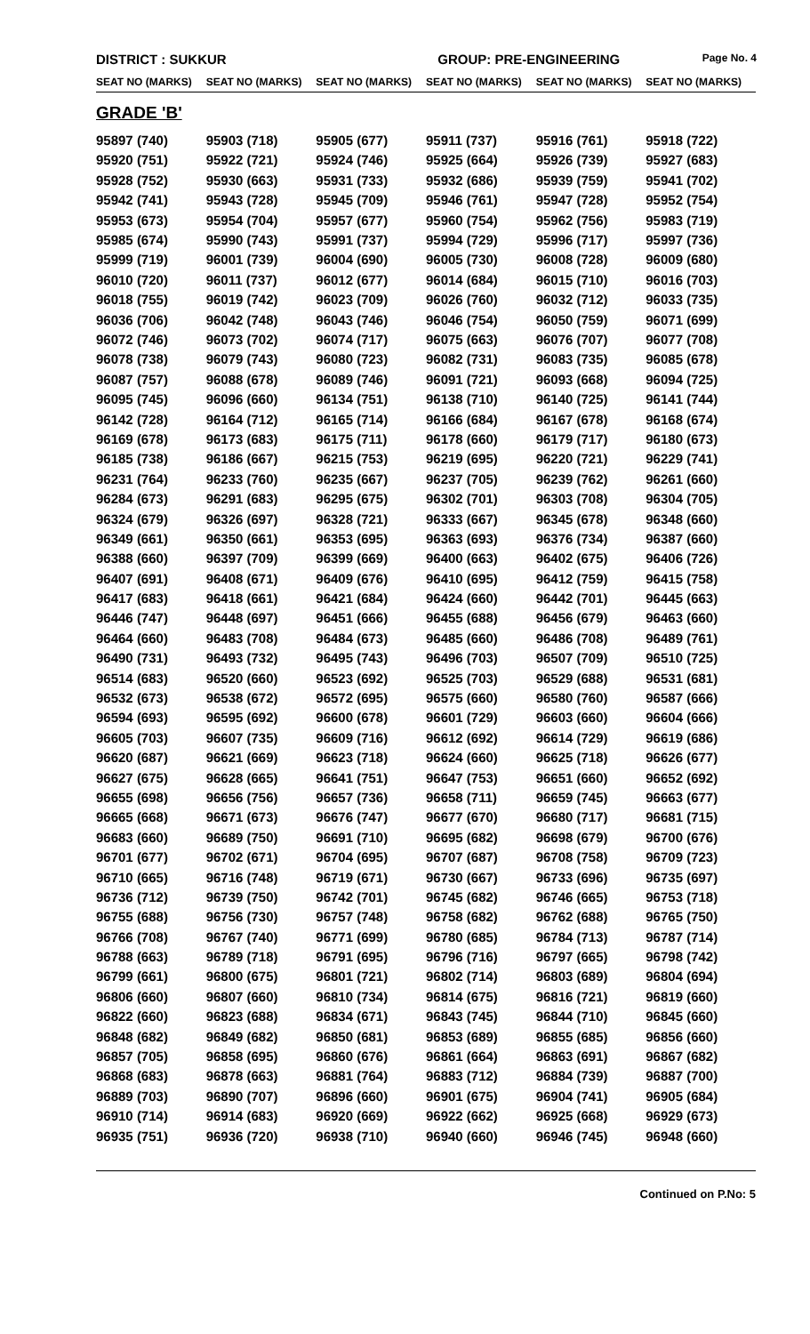DISTRICT : SUKKUR GROUP: PRE-ENGINEERING
Page No. 4
| SEAT NO (MARKS) | SEAT NO (MARKS) | SEAT NO (MARKS) | SEAT NO (MARKS) | SEAT NO (MARKS) | SEAT NO (MARKS) |
| --- | --- | --- | --- | --- | --- |
| GRADE 'B' | | | | | |
| 95897 (740) | 95903 (718) | 95905 (677) | 95911 (737) | 95916 (761) | 95918 (722) |
| 95920 (751) | 95922 (721) | 95924 (746) | 95925 (664) | 95926 (739) | 95927 (683) |
| 95928 (752) | 95930 (663) | 95931 (733) | 95932 (686) | 95939 (759) | 95941 (702) |
| 95942 (741) | 95943 (728) | 95945 (709) | 95946 (761) | 95947 (728) | 95952 (754) |
| 95953 (673) | 95954 (704) | 95957 (677) | 95960 (754) | 95962 (756) | 95983 (719) |
| 95985 (674) | 95990 (743) | 95991 (737) | 95994 (729) | 95996 (717) | 95997 (736) |
| 95999 (719) | 96001 (739) | 96004 (690) | 96005 (730) | 96008 (728) | 96009 (680) |
| 96010 (720) | 96011 (737) | 96012 (677) | 96014 (684) | 96015 (710) | 96016 (703) |
| 96018 (755) | 96019 (742) | 96023 (709) | 96026 (760) | 96032 (712) | 96033 (735) |
| 96036 (706) | 96042 (748) | 96043 (746) | 96046 (754) | 96050 (759) | 96071 (699) |
| 96072 (746) | 96073 (702) | 96074 (717) | 96075 (663) | 96076 (707) | 96077 (708) |
| 96078 (738) | 96079 (743) | 96080 (723) | 96082 (731) | 96083 (735) | 96085 (678) |
| 96087 (757) | 96088 (678) | 96089 (746) | 96091 (721) | 96093 (668) | 96094 (725) |
| 96095 (745) | 96096 (660) | 96134 (751) | 96138 (710) | 96140 (725) | 96141 (744) |
| 96142 (728) | 96164 (712) | 96165 (714) | 96166 (684) | 96167 (678) | 96168 (674) |
| 96169 (678) | 96173 (683) | 96175 (711) | 96178 (660) | 96179 (717) | 96180 (673) |
| 96185 (738) | 96186 (667) | 96215 (753) | 96219 (695) | 96220 (721) | 96229 (741) |
| 96231 (764) | 96233 (760) | 96235 (667) | 96237 (705) | 96239 (762) | 96261 (660) |
| 96284 (673) | 96291 (683) | 96295 (675) | 96302 (701) | 96303 (708) | 96304 (705) |
| 96324 (679) | 96326 (697) | 96328 (721) | 96333 (667) | 96345 (678) | 96348 (660) |
| 96349 (661) | 96350 (661) | 96353 (695) | 96363 (693) | 96376 (734) | 96387 (660) |
| 96388 (660) | 96397 (709) | 96399 (669) | 96400 (663) | 96402 (675) | 96406 (726) |
| 96407 (691) | 96408 (671) | 96409 (676) | 96410 (695) | 96412 (759) | 96415 (758) |
| 96417 (683) | 96418 (661) | 96421 (684) | 96424 (660) | 96442 (701) | 96445 (663) |
| 96446 (747) | 96448 (697) | 96451 (666) | 96455 (688) | 96456 (679) | 96463 (660) |
| 96464 (660) | 96483 (708) | 96484 (673) | 96485 (660) | 96486 (708) | 96489 (761) |
| 96490 (731) | 96493 (732) | 96495 (743) | 96496 (703) | 96507 (709) | 96510 (725) |
| 96514 (683) | 96520 (660) | 96523 (692) | 96525 (703) | 96529 (688) | 96531 (681) |
| 96532 (673) | 96538 (672) | 96572 (695) | 96575 (660) | 96580 (760) | 96587 (666) |
| 96594 (693) | 96595 (692) | 96600 (678) | 96601 (729) | 96603 (660) | 96604 (666) |
| 96605 (703) | 96607 (735) | 96609 (716) | 96612 (692) | 96614 (729) | 96619 (686) |
| 96620 (687) | 96621 (669) | 96623 (718) | 96624 (660) | 96625 (718) | 96626 (677) |
| 96627 (675) | 96628 (665) | 96641 (751) | 96647 (753) | 96651 (660) | 96652 (692) |
| 96655 (698) | 96656 (756) | 96657 (736) | 96658 (711) | 96659 (745) | 96663 (677) |
| 96665 (668) | 96671 (673) | 96676 (747) | 96677 (670) | 96680 (717) | 96681 (715) |
| 96683 (660) | 96689 (750) | 96691 (710) | 96695 (682) | 96698 (679) | 96700 (676) |
| 96701 (677) | 96702 (671) | 96704 (695) | 96707 (687) | 96708 (758) | 96709 (723) |
| 96710 (665) | 96716 (748) | 96719 (671) | 96730 (667) | 96733 (696) | 96735 (697) |
| 96736 (712) | 96739 (750) | 96742 (701) | 96745 (682) | 96746 (665) | 96753 (718) |
| 96755 (688) | 96756 (730) | 96757 (748) | 96758 (682) | 96762 (688) | 96765 (750) |
| 96766 (708) | 96767 (740) | 96771 (699) | 96780 (685) | 96784 (713) | 96787 (714) |
| 96788 (663) | 96789 (718) | 96791 (695) | 96796 (716) | 96797 (665) | 96798 (742) |
| 96799 (661) | 96800 (675) | 96801 (721) | 96802 (714) | 96803 (689) | 96804 (694) |
| 96806 (660) | 96807 (660) | 96810 (734) | 96814 (675) | 96816 (721) | 96819 (660) |
| 96822 (660) | 96823 (688) | 96834 (671) | 96843 (745) | 96844 (710) | 96845 (660) |
| 96848 (682) | 96849 (682) | 96850 (681) | 96853 (689) | 96855 (685) | 96856 (660) |
| 96857 (705) | 96858 (695) | 96860 (676) | 96861 (664) | 96863 (691) | 96867 (682) |
| 96868 (683) | 96878 (663) | 96881 (764) | 96883 (712) | 96884 (739) | 96887 (700) |
| 96889 (703) | 96890 (707) | 96896 (660) | 96901 (675) | 96904 (741) | 96905 (684) |
| 96910 (714) | 96914 (683) | 96920 (669) | 96922 (662) | 96925 (668) | 96929 (673) |
| 96935 (751) | 96936 (720) | 96938 (710) | 96940 (660) | 96946 (745) | 96948 (660) |
Continued on P.No: 5